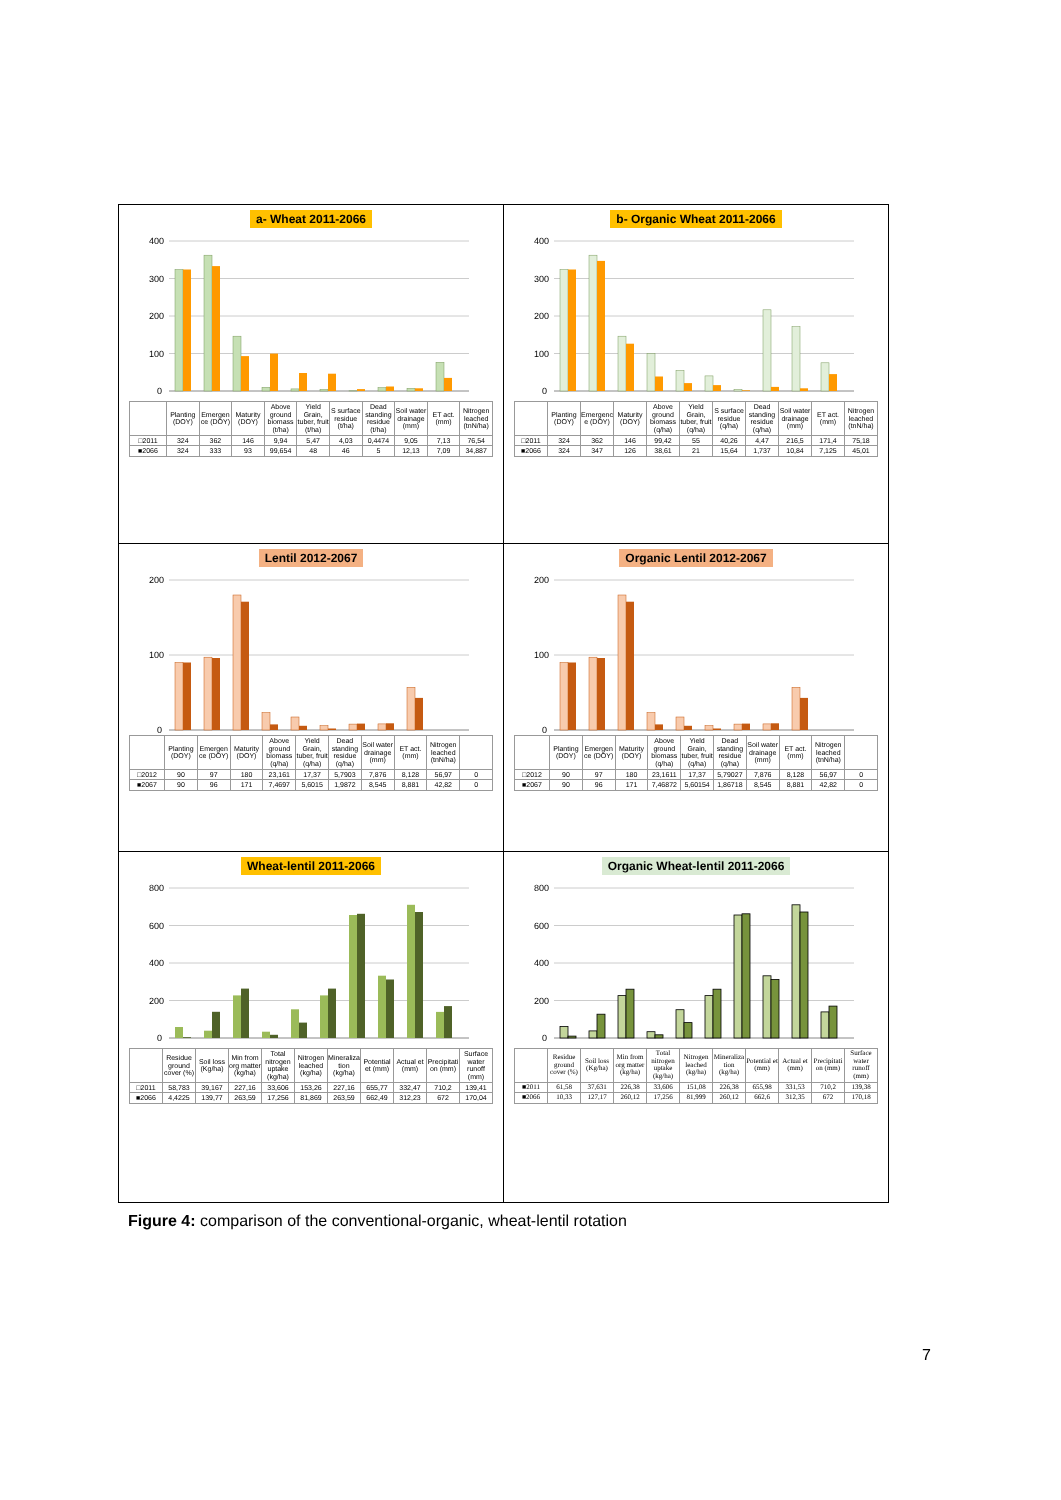a- Wheat 2011-2066
400
300
200
100
0
| | Planting (DOY) | Emergence (DOY) | Maturity (DOY) | Above ground biomass (t/ha) | Yield Grain, tuber, fruit (t/ha) | S surface residue (t/ha) | Dead standing residue (t/ha) | Soil water drainage (mm) | ET act. (mm) | Nitrogen leached (tnN/ha) |
| --- | --- | --- | --- | --- | --- | --- | --- | --- | --- | --- |
| □2011 | 324 | 362 | 146 | 9,94 | 5,47 | 4,03 | 0,4474 | 9,05 | 7,13 | 76,54 |
| ■2066 | 324 | 333 | 93 | 99,654 | 48 | 46 | 5 | 12,13 | 7,09 | 34,887 |
b- Organic Wheat 2011-2066
400
300
200
100
0
| | Planting (DOY) | Emergence (DOY) | Maturity (DOY) | Above ground biomass (q/ha) | Yield Grain, tuber, fruit (q/ha) | S surface residue (q/ha) | Dead standing residue (q/ha) | Soil water drainage (mm) | ET act. (mm) | Nitrogen leached (tnN/ha) |
| --- | --- | --- | --- | --- | --- | --- | --- | --- | --- | --- |
| □2011 | 324 | 362 | 146 | 99,42 | 55 | 40,26 | 4,47 | 216,5 | 171,4 | 75,18 |
| ■2066 | 324 | 347 | 126 | 38,61 | 21 | 15,64 | 1,737 | 10,84 | 7,125 | 45,01 |
Lentil 2012-2067
200
100
0
| | Planting (DOY) | Emergence (DOY) | Maturity (DOY) | Above ground biomass (q/ha) | Yield Grain, tuber, fruit (q/ha) | Dead standing residue (q/ha) | Soil water drainage (mm) | ET act. (mm) | Nitrogen leached (tnN/ha) | |
| --- | --- | --- | --- | --- | --- | --- | --- | --- | --- | --- |
| □2012 | 90 | 97 | 180 | 23,161 | 17,37 | 5,7903 | 7,876 | 8,128 | 56,97 | 0 |
| ■2067 | 90 | 96 | 171 | 7,4697 | 5,6015 | 1,9872 | 8,545 | 8,881 | 42,82 | 0 |
Organic Lentil 2012-2067
200
100
0
| | Planting (DOY) | Emergence (DOY) | Maturity (DOY) | Above ground biomass (q/ha) | Yield Grain, tuber, fruit (q/ha) | Dead standing residue (q/ha) | Soil water drainage (mm) | ET act. (mm) | Nitrogen leached (tnN/ha) | |
| --- | --- | --- | --- | --- | --- | --- | --- | --- | --- | --- |
| □2012 | 90 | 97 | 180 | 23,1611 | 17,37 | 5,79027 | 7,876 | 8,128 | 56,97 | 0 |
| ■2067 | 90 | 96 | 171 | 7,46872 | 5,60154 | 1,86718 | 8,545 | 8,881 | 42,82 | 0 |
Wheat-lentil 2011-2066
800
600
400
200
0
| | Residue ground cover (%) | Soil loss (Kg/ha) | Min from org matter (kg/ha) | Total nitrogen uptake (kg/ha) | Nitrogen leached (kg/ha) | Mineralization (kg/ha) | Potential et (mm) | Actual et (mm) | Precipitation (mm) | Surface water runoff (mm) |
| --- | --- | --- | --- | --- | --- | --- | --- | --- | --- | --- |
| □2011 | 58,783 | 39,167 | 227,16 | 33,606 | 153,26 | 227,16 | 655,77 | 332,47 | 710,2 | 139,41 |
| ■2066 | 4,4225 | 139,77 | 263,59 | 17,256 | 81,869 | 263,59 | 662,49 | 312,23 | 672 | 170,04 |
Organic Wheat-lentil 2011-2066
800
600
400
200
0
| | Residue ground cover (%) | Soil loss (Kg/ha) | Min from org matter (kg/ha) | Total nitrogen uptake (kg/ha) | Nitrogen leached (kg/ha) | Mineralization (kg/ha) | Potential et (mm) | Actual et (mm) | Precipitation (mm) | Surface water runoff (mm) |
| --- | --- | --- | --- | --- | --- | --- | --- | --- | --- | --- |
| ■2011 | 61,58 | 37,631 | 226,38 | 33,606 | 151,08 | 226,38 | 655,98 | 331,53 | 710,2 | 139,38 |
| ■2066 | 10,33 | 127,17 | 260,12 | 17,256 | 81,999 | 260,12 | 662,6 | 312,35 | 672 | 170,18 |
Figure 4: comparison of the conventional-organic, wheat-lentil rotation
7